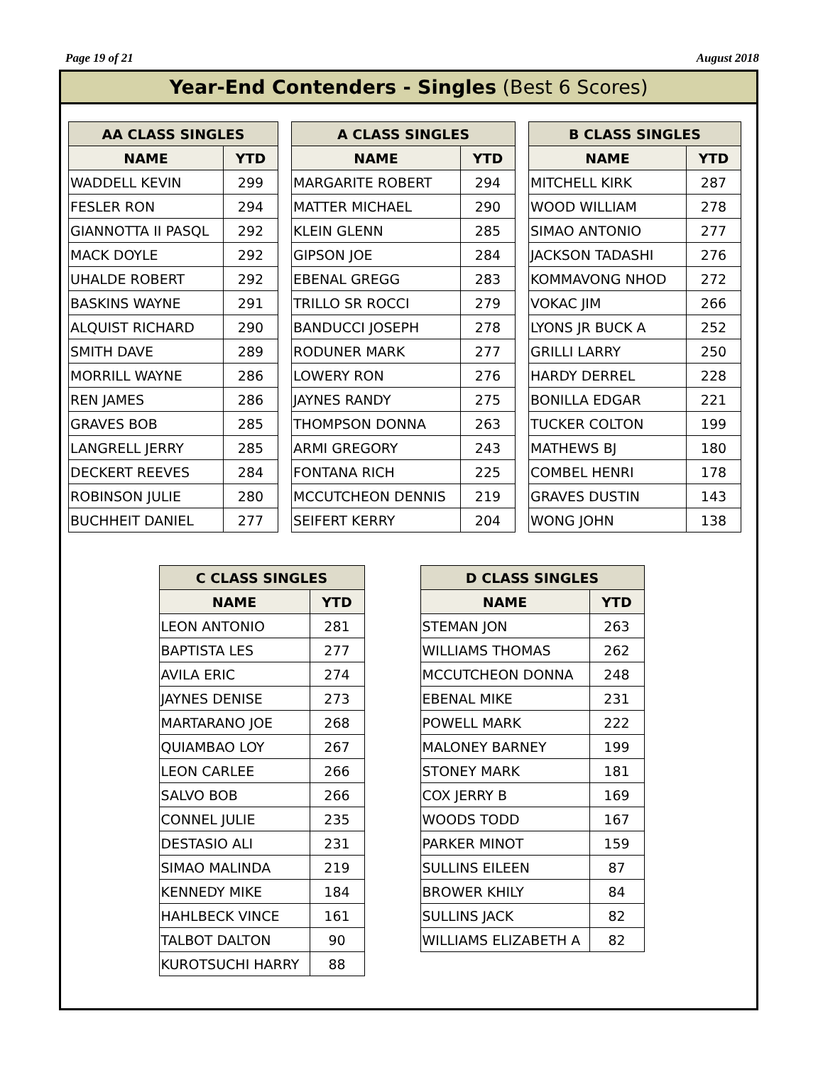Page 19 of 21 August 2018
Year-End Contenders - Singles (Best 6 Scores)
| AA CLASS SINGLES | |
| --- | --- |
| NAME | YTD |
| WADDELL KEVIN | 299 |
| FESLER RON | 294 |
| GIANNOTTA II PASQL | 292 |
| MACK DOYLE | 292 |
| UHALDE ROBERT | 292 |
| BASKINS WAYNE | 291 |
| ALQUIST RICHARD | 290 |
| SMITH DAVE | 289 |
| MORRILL WAYNE | 286 |
| REN JAMES | 286 |
| GRAVES BOB | 285 |
| LANGRELL JERRY | 285 |
| DECKERT REEVES | 284 |
| ROBINSON JULIE | 280 |
| BUCHHEIT DANIEL | 277 |
| A CLASS SINGLES | |
| --- | --- |
| NAME | YTD |
| MARGARITE ROBERT | 294 |
| MATTER MICHAEL | 290 |
| KLEIN GLENN | 285 |
| GIPSON JOE | 284 |
| EBENAL GREGG | 283 |
| TRILLO SR ROCCI | 279 |
| BANDUCCI JOSEPH | 278 |
| RODUNER MARK | 277 |
| LOWERY RON | 276 |
| JAYNES RANDY | 275 |
| THOMPSON DONNA | 263 |
| ARMI GREGORY | 243 |
| FONTANA RICH | 225 |
| MCCUTCHEON DENNIS | 219 |
| SEIFERT KERRY | 204 |
| B CLASS SINGLES | |
| --- | --- |
| NAME | YTD |
| MITCHELL KIRK | 287 |
| WOOD WILLIAM | 278 |
| SIMAO ANTONIO | 277 |
| JACKSON TADASHI | 276 |
| KOMMAVONG NHOD | 272 |
| VOKAC JIM | 266 |
| LYONS JR BUCK A | 252 |
| GRILLI LARRY | 250 |
| HARDY DERREL | 228 |
| BONILLA EDGAR | 221 |
| TUCKER COLTON | 199 |
| MATHEWS BJ | 180 |
| COMBEL HENRI | 178 |
| GRAVES DUSTIN | 143 |
| WONG JOHN | 138 |
| C CLASS SINGLES | |
| --- | --- |
| NAME | YTD |
| LEON ANTONIO | 281 |
| BAPTISTA LES | 277 |
| AVILA ERIC | 274 |
| JAYNES DENISE | 273 |
| MARTARANO JOE | 268 |
| QUIAMBAO LOY | 267 |
| LEON CARLEE | 266 |
| SALVO BOB | 266 |
| CONNEL JULIE | 235 |
| DESTASIO ALI | 231 |
| SIMAO MALINDA | 219 |
| KENNEDY MIKE | 184 |
| HAHLBECK VINCE | 161 |
| TALBOT DALTON | 90 |
| KUROTSUCHI HARRY | 88 |
| D CLASS SINGLES | |
| --- | --- |
| NAME | YTD |
| STEMAN JON | 263 |
| WILLIAMS THOMAS | 262 |
| MCCUTCHEON DONNA | 248 |
| EBENAL MIKE | 231 |
| POWELL MARK | 222 |
| MALONEY BARNEY | 199 |
| STONEY MARK | 181 |
| COX JERRY B | 169 |
| WOODS TODD | 167 |
| PARKER MINOT | 159 |
| SULLINS EILEEN | 87 |
| BROWER KHILY | 84 |
| SULLINS JACK | 82 |
| WILLIAMS ELIZABETH A | 82 |